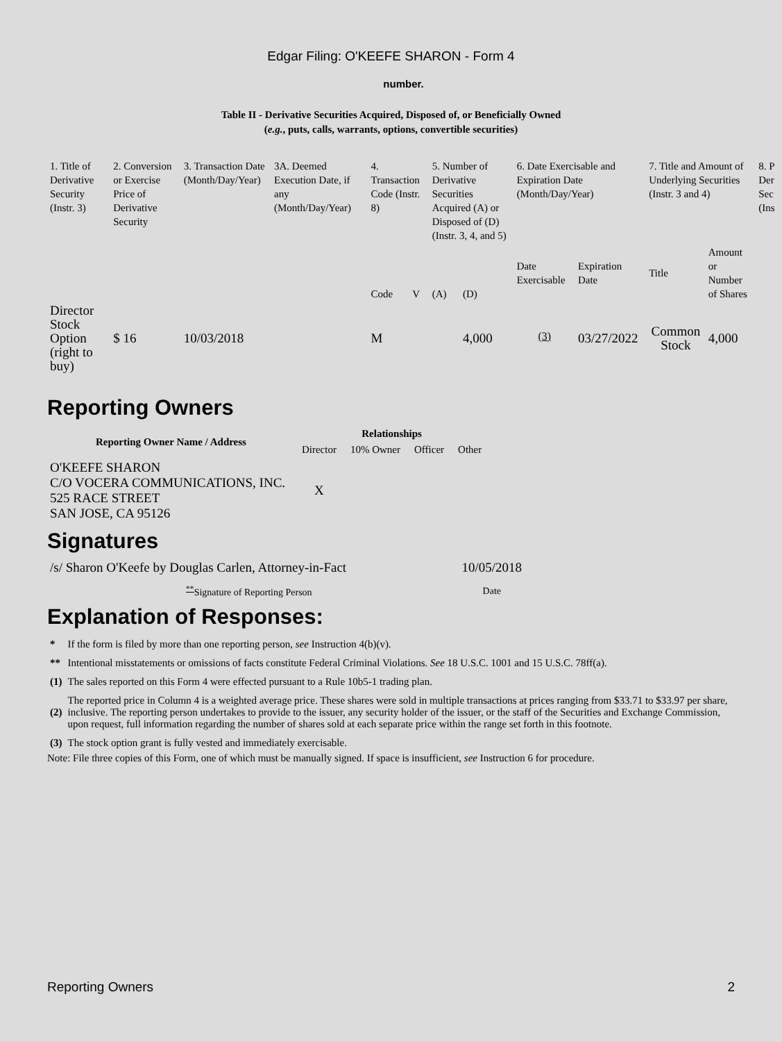Edgar Filing: O'KEEFE SHARON - Form 4
number.
Table II - Derivative Securities Acquired, Disposed of, or Beneficially Owned
(e.g., puts, calls, warrants, options, convertible securities)
| 1. Title of Derivative Security (Instr. 3) | 2. Conversion or Exercise Price of Derivative Security | 3. Transaction Date (Month/Day/Year) | 3A. Deemed Execution Date, if any (Month/Day/Year) | 4. Transaction Code (Instr. 8) | | 5. Number of Derivative Securities Acquired (A) or Disposed of (D) (Instr. 3, 4, and 5) | | 6. Date Exercisable and Expiration Date (Month/Day/Year) | | 7. Title and Amount of Underlying Securities (Instr. 3 and 4) | | 8. P Der Sec (Ins |
| --- | --- | --- | --- | --- | --- | --- | --- | --- | --- | --- | --- | --- |
| | | | | Code | V | (A) | (D) | Date Exercisable | Expiration Date | Title | Amount or Number of Shares | |
| Director Stock Option (right to buy) | $ 16 | 10/03/2018 | | M | | | 4,000 | <sup>(3)</sup> | 03/27/2022 | Common Stock | 4,000 | |
Reporting Owners
| Reporting Owner Name / Address | Relationships | | | |
| --- | --- | --- | --- | --- |
| | Director | 10% Owner | Officer | Other |
| O'KEEFE SHARON C/O VOCERA COMMUNICATIONS, INC. 525 RACE STREET SAN JOSE, CA 95126 | X | | | |
Signatures
| /s/ Sharon O'Keefe by Douglas Carlen, Attorney-in-Fact | 10/05/2018 |
| <sup>**</sup> Signature of Reporting Person | Date |
Explanation of Responses:
| * | If the form is filed by more than one reporting person, see Instruction 4(b)(v). |
| ** | Intentional misstatements or omissions of facts constitute Federal Criminal Violations. See 18 U.S.C. 1001 and 15 U.S.C. 78ff(a). |
| (1) | The sales reported on this Form 4 were effected pursuant to a Rule 10b5-1 trading plan. |
| (2) | The reported price in Column 4 is a weighted average price. These shares were sold in multiple transactions at prices ranging from $33.71 to $33.97 per share, inclusive. The reporting person undertakes to provide to the issuer, any security holder of the issuer, or the staff of the Securities and Exchange Commission, upon request, full information regarding the number of shares sold at each separate price within the range set forth in this footnote. |
| (3) | The stock option grant is fully vested and immediately exercisable. |
Note: File three copies of this Form, one of which must be manually signed. If space is insufficient, see Instruction 6 for procedure.
Reporting Owners 2